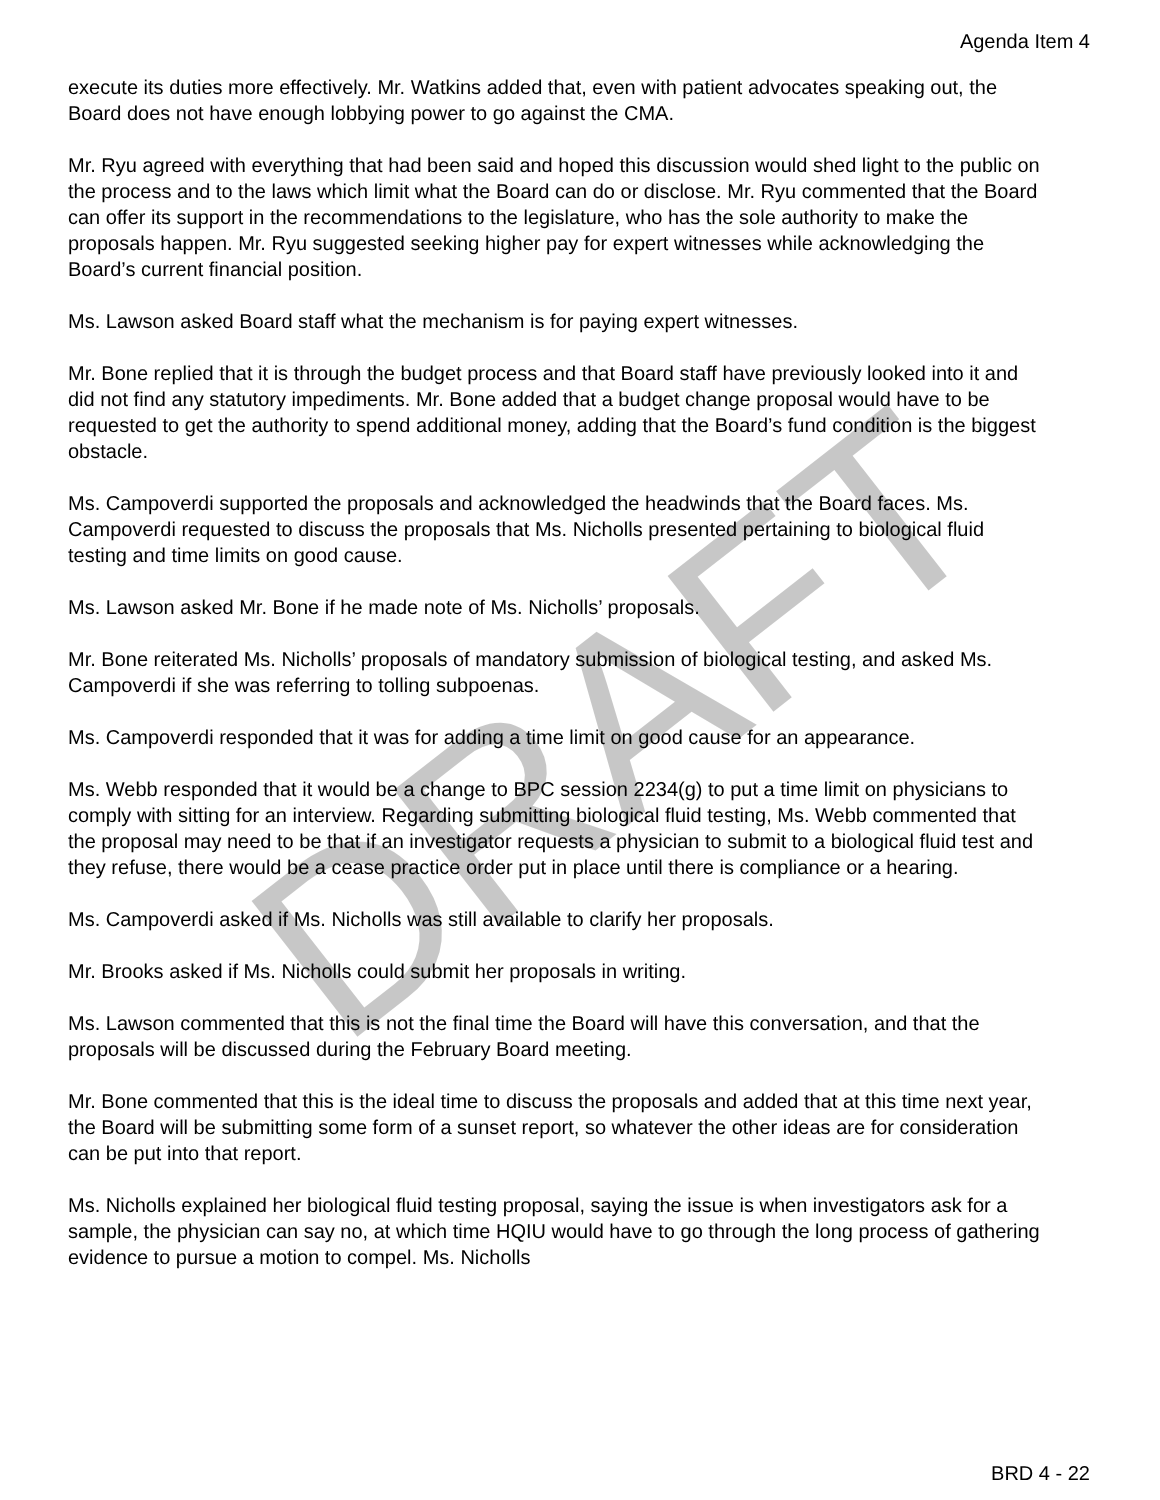Agenda Item 4
execute its duties more effectively. Mr. Watkins added that, even with patient advocates speaking out, the Board does not have enough lobbying power to go against the CMA.
Mr. Ryu agreed with everything that had been said and hoped this discussion would shed light to the public on the process and to the laws which limit what the Board can do or disclose. Mr. Ryu commented that the Board can offer its support in the recommendations to the legislature, who has the sole authority to make the proposals happen. Mr. Ryu suggested seeking higher pay for expert witnesses while acknowledging the Board’s current financial position.
Ms. Lawson asked Board staff what the mechanism is for paying expert witnesses.
Mr. Bone replied that it is through the budget process and that Board staff have previously looked into it and did not find any statutory impediments. Mr. Bone added that a budget change proposal would have to be requested to get the authority to spend additional money, adding that the Board’s fund condition is the biggest obstacle.
Ms. Campoverdi supported the proposals and acknowledged the headwinds that the Board faces. Ms. Campoverdi requested to discuss the proposals that Ms. Nicholls presented pertaining to biological fluid testing and time limits on good cause.
Ms. Lawson asked Mr. Bone if he made note of Ms. Nicholls’ proposals.
Mr. Bone reiterated Ms. Nicholls’ proposals of mandatory submission of biological testing, and asked Ms. Campoverdi if she was referring to tolling subpoenas.
Ms. Campoverdi responded that it was for adding a time limit on good cause for an appearance.
Ms. Webb responded that it would be a change to BPC session 2234(g) to put a time limit on physicians to comply with sitting for an interview. Regarding submitting biological fluid testing, Ms. Webb commented that the proposal may need to be that if an investigator requests a physician to submit to a biological fluid test and they refuse, there would be a cease practice order put in place until there is compliance or a hearing.
Ms. Campoverdi asked if Ms. Nicholls was still available to clarify her proposals.
Mr. Brooks asked if Ms. Nicholls could submit her proposals in writing.
Ms. Lawson commented that this is not the final time the Board will have this conversation, and that the proposals will be discussed during the February Board meeting.
Mr. Bone commented that this is the ideal time to discuss the proposals and added that at this time next year, the Board will be submitting some form of a sunset report, so whatever the other ideas are for consideration can be put into that report.
Ms. Nicholls explained her biological fluid testing proposal, saying the issue is when investigators ask for a sample, the physician can say no, at which time HQIU would have to go through the long process of gathering evidence to pursue a motion to compel. Ms. Nicholls
DRAFT
BRD 4 - 22